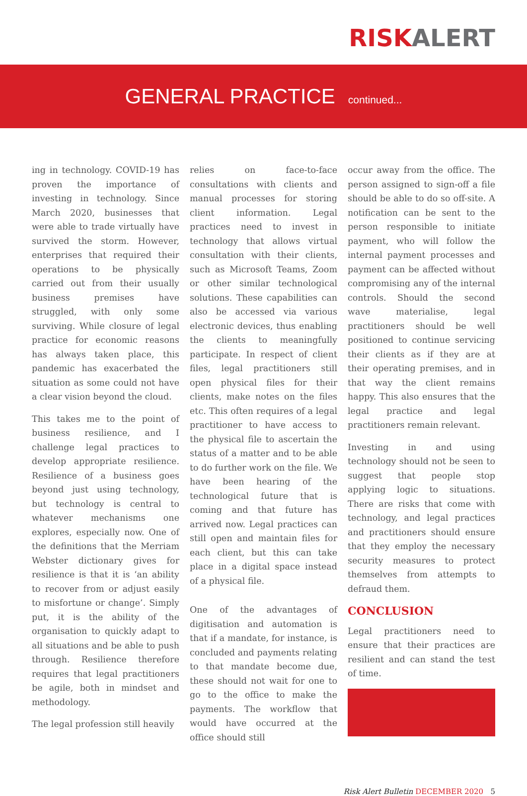RISKALERT
GENERAL PRACTICE
continued...
ing in technology. COVID-19 has proven the importance of investing in technology. Since March 2020, businesses that were able to trade virtually have survived the storm. However, enterprises that required their operations to be physically carried out from their usually business premises have struggled, with only some surviving. While closure of legal practice for economic reasons has always taken place, this pandemic has exacerbated the situation as some could not have a clear vision beyond the cloud.
This takes me to the point of business resilience, and I challenge legal practices to develop appropriate resilience. Resilience of a business goes beyond just using technology, but technology is central to whatever mechanisms one explores, especially now. One of the definitions that the Merriam Webster dictionary gives for resilience is that it is ‘an ability to recover from or adjust easily to misfortune or change’. Simply put, it is the ability of the organisation to quickly adapt to all situations and be able to push through. Resilience therefore requires that legal practitioners be agile, both in mindset and methodology.
The legal profession still heavily
relies on face-to-face consultations with clients and manual processes for storing client information. Legal practices need to invest in technology that allows virtual consultation with their clients, such as Microsoft Teams, Zoom or other similar technological solutions. These capabilities can also be accessed via various electronic devices, thus enabling the clients to meaningfully participate. In respect of client files, legal practitioners still open physical files for their clients, make notes on the files etc. This often requires of a legal practitioner to have access to the physical file to ascertain the status of a matter and to be able to do further work on the file. We have been hearing of the technological future that is coming and that future has arrived now. Legal practices can still open and maintain files for each client, but this can take place in a digital space instead of a physical file.
One of the advantages of digitisation and automation is that if a mandate, for instance, is concluded and payments relating to that mandate become due, these should not wait for one to go to the office to make the payments. The workflow that would have occurred at the office should still
occur away from the office. The person assigned to sign-off a file should be able to do so off-site. A notification can be sent to the person responsible to initiate payment, who will follow the internal payment processes and payment can be affected without compromising any of the internal controls. Should the second wave materialise, legal practitioners should be well positioned to continue servicing their clients as if they are at their operating premises, and in that way the client remains happy. This also ensures that the legal practice and legal practitioners remain relevant.
Investing in and using technology should not be seen to suggest that people stop applying logic to situations. There are risks that come with technology, and legal practices and practitioners should ensure that they employ the necessary security measures to protect themselves from attempts to defraud them.
CONCLUSION
Legal practitioners need to ensure that their practices are resilient and can stand the test of time.
Risk Alert Bulletin DECEMBER 2020 5